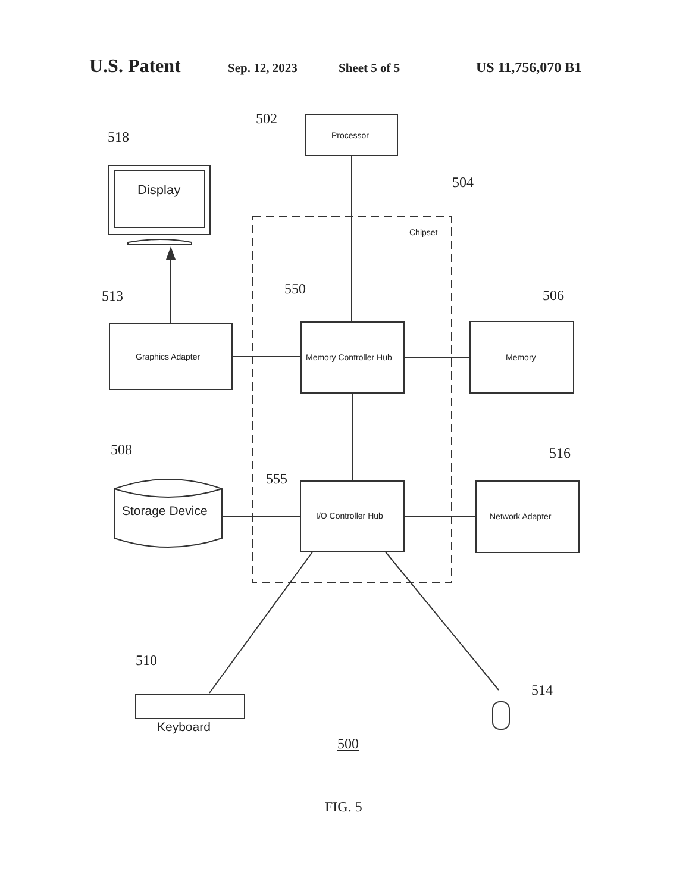U.S. Patent Sep. 12, 2023 Sheet 5 of 5 US 11,756,070 B1
502
518
504
550
513 506
508
555
516
510
514
Processor
Display
Chipset
Graphics Adapter Memory Controller Hub Memory
Storage Device I/O Controller Hub Network Adapter
Keyboard
500
FIG. 5